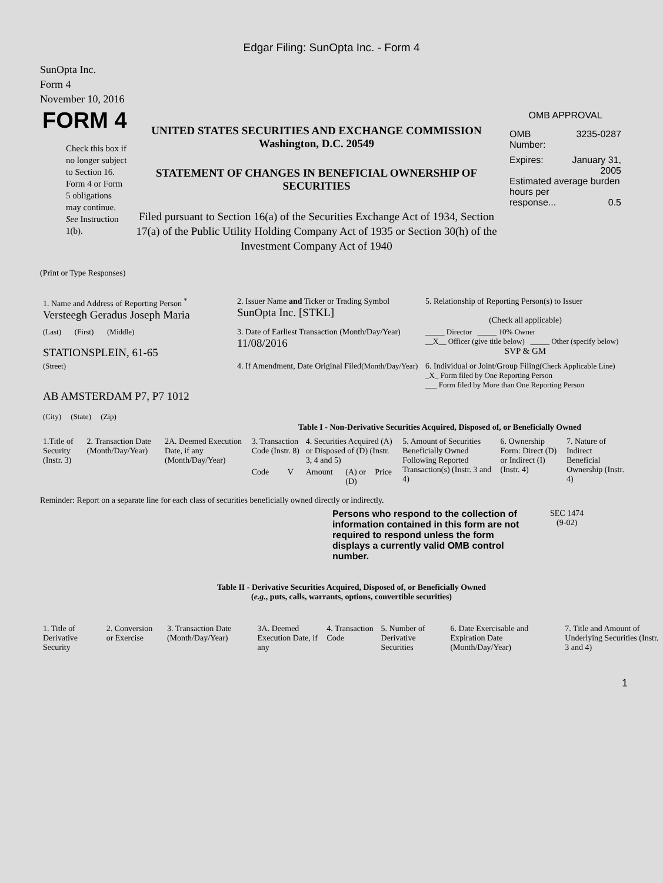Edgar Filing: SunOpta Inc. - Form 4
SunOpta Inc.
Form 4
November 10, 2016
FORM 4
Check this box if no longer subject to Section 16. Form 4 or Form 5 obligations may continue. See Instruction 1(b).
UNITED STATES SECURITIES AND EXCHANGE COMMISSION
Washington, D.C. 20549
STATEMENT OF CHANGES IN BENEFICIAL OWNERSHIP OF SECURITIES
Filed pursuant to Section 16(a) of the Securities Exchange Act of 1934, Section 17(a) of the Public Utility Holding Company Act of 1935 or Section 30(h) of the Investment Company Act of 1940
OMB APPROVAL
OMB
Number: 3235-0287
Expires: January 31,
2005
Estimated average burden hours per
response... 0.5
(Print or Type Responses)
| 1. Name and Address of Reporting Person <sup>*</sup> Versteegh Geradus Joseph Maria | 2. Issuer Name and Ticker or Trading Symbol SunOpta Inc. [STKL] | 5. Relationship of Reporting Person(s) to Issuer (Check all applicable) |
| (Last) (First) (Middle) STATIONSPLEIN, 61-65 | 3. Date of Earliest Transaction (Month/Day/Year) 11/08/2016 | _____ Director _____ 10% Owner __X__ Officer (give title below) _____ Other (specify below) SVP & GM |
| (Street) AB AMSTERDAM P7, P7 1012 (City) (State) (Zip) | 4. If Amendment, Date Original Filed (Month/Day/Year) | 6. Individual or Joint/Group Filing (Check Applicable Line) _X_ Form filed by One Reporting Person ___ Form filed by More than One Reporting Person |
Table I - Non-Derivative Securities Acquired, Disposed of, or Beneficially Owned
| 1.Title of Security (Instr. 3) | 2. Transaction Date (Month/Day/Year) | 2A. Deemed Execution Date, if any (Month/Day/Year) | 3. Transaction Code (Instr. 8) | | 4. Securities Acquired (A) or Disposed of (D) (Instr. 3, 4 and 5) | | | 5. Amount of Securities Beneficially Owned Following Reported Transaction(s) (Instr. 3 and 4) | 6. Ownership Form: Direct (D) or Indirect (I) (Instr. 4) | 7. Nature of Indirect Beneficial Ownership (Instr. 4) |
| --- | --- | --- | --- | --- | --- | --- | --- | --- | --- | --- |
| | | | Code | V | Amount | (A) or (D) | Price | | | |
Reminder: Report on a separate line for each class of securities beneficially owned directly or indirectly.
Persons who respond to the collection of information contained in this form are not required to respond unless the form displays a currently valid OMB control number.
SEC 1474
(9-02)
Table II - Derivative Securities Acquired, Disposed of, or Beneficially Owned
(e.g., puts, calls, warrants, options, convertible securities)
| 1. Title of Derivative Security | 2. Conversion or Exercise | 3. Transaction Date (Month/Day/Year) | 3A. Deemed Execution Date, if any | 4. Transaction Code | 5. Number of Derivative Securities | 6. Date Exercisable and Expiration Date (Month/Day/Year) | 7. Title and Amount of Underlying Securities (Instr. 3 and 4) |
| --- | --- | --- | --- | --- | --- | --- | --- |
1